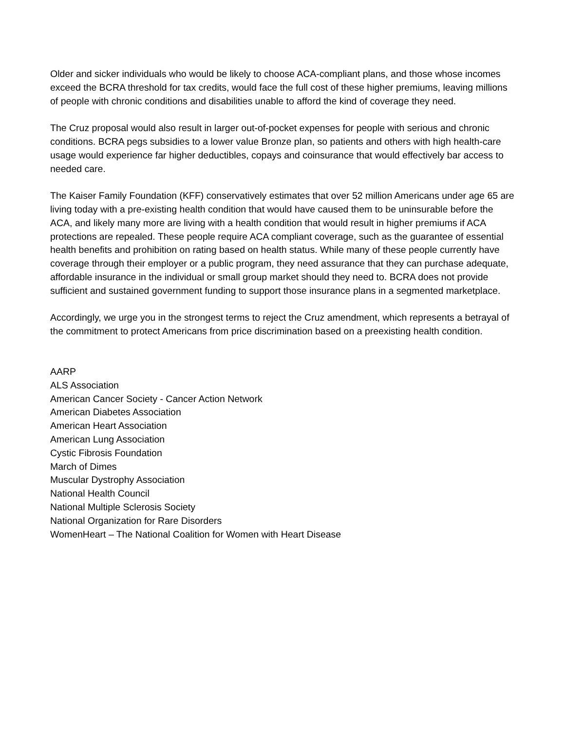Older and sicker individuals who would be likely to choose ACA-compliant plans, and those whose incomes exceed the BCRA threshold for tax credits, would face the full cost of these higher premiums, leaving millions of people with chronic conditions and disabilities unable to afford the kind of coverage they need.
The Cruz proposal would also result in larger out-of-pocket expenses for people with serious and chronic conditions. BCRA pegs subsidies to a lower value Bronze plan, so patients and others with high health-care usage would experience far higher deductibles, copays and coinsurance that would effectively bar access to needed care.
The Kaiser Family Foundation (KFF) conservatively estimates that over 52 million Americans under age 65 are living today with a pre-existing health condition that would have caused them to be uninsurable before the ACA, and likely many more are living with a health condition that would result in higher premiums if ACA protections are repealed. These people require ACA compliant coverage, such as the guarantee of essential health benefits and prohibition on rating based on health status. While many of these people currently have coverage through their employer or a public program, they need assurance that they can purchase adequate, affordable insurance in the individual or small group market should they need to. BCRA does not provide sufficient and sustained government funding to support those insurance plans in a segmented marketplace.
Accordingly, we urge you in the strongest terms to reject the Cruz amendment, which represents a betrayal of the commitment to protect Americans from price discrimination based on a preexisting health condition.
AARP
ALS Association
American Cancer Society - Cancer Action Network
American Diabetes Association
American Heart Association
American Lung Association
Cystic Fibrosis Foundation
March of Dimes
Muscular Dystrophy Association
National Health Council
National Multiple Sclerosis Society
National Organization for Rare Disorders
WomenHeart – The National Coalition for Women with Heart Disease